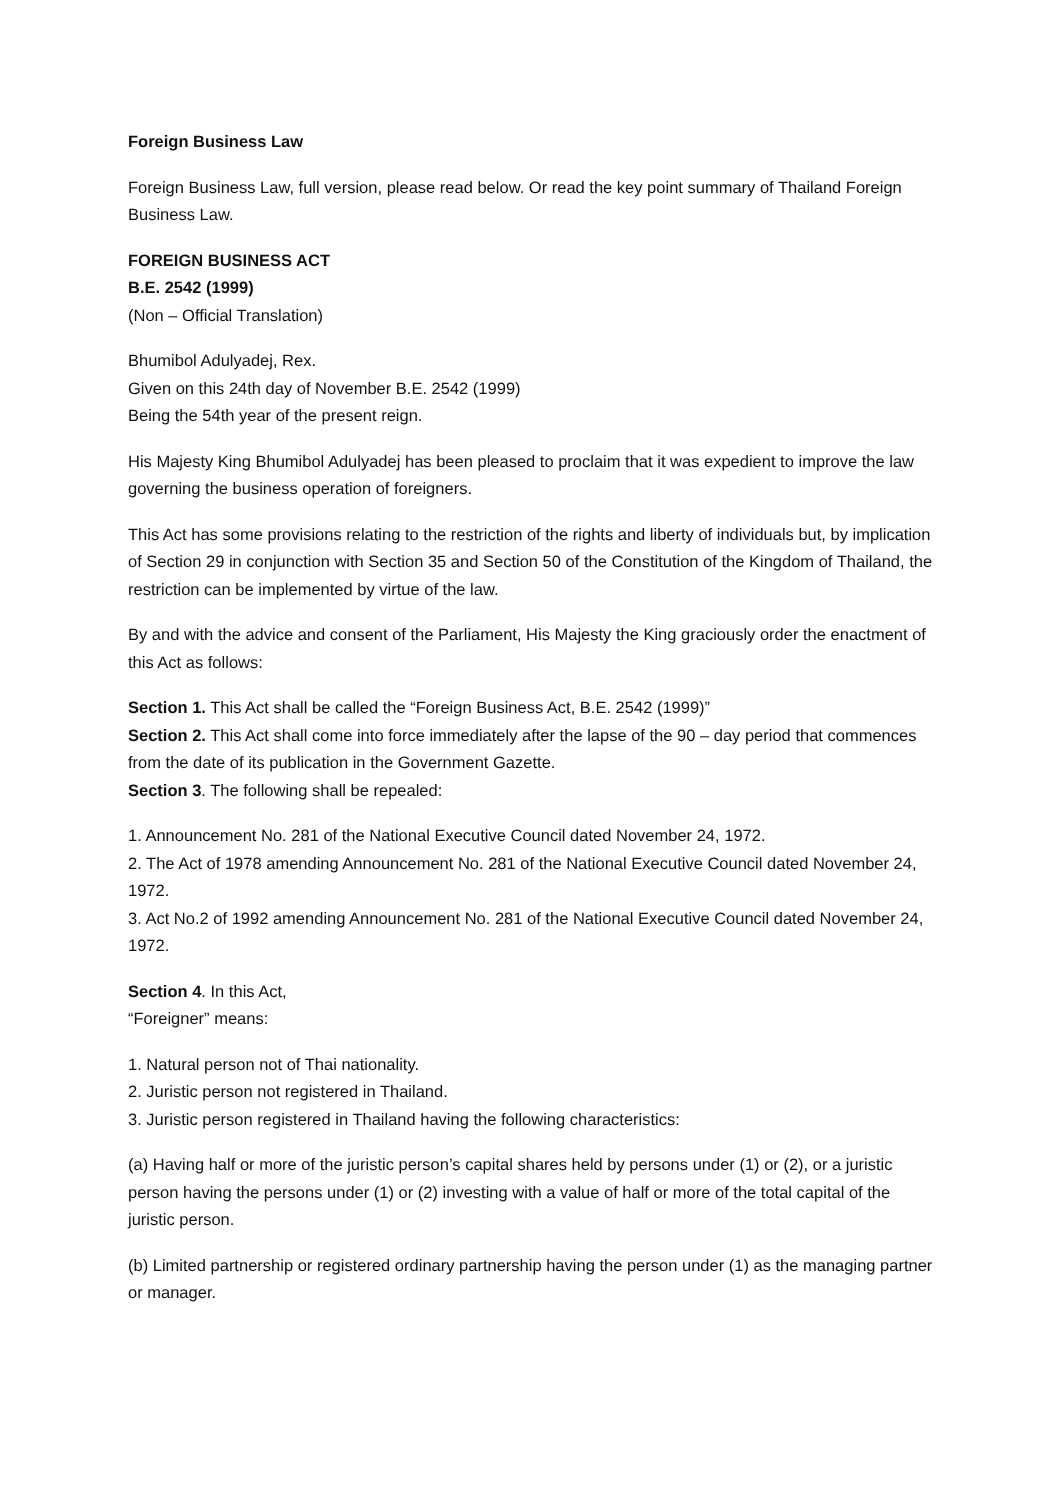Foreign Business Law
Foreign Business Law, full version, please read below. Or read the key point summary of Thailand Foreign Business Law.
FOREIGN BUSINESS ACT
B.E. 2542 (1999)
(Non – Official Translation)
Bhumibol Adulyadej, Rex.
Given on this 24th day of November B.E. 2542 (1999)
Being the 54th year of the present reign.
His Majesty King Bhumibol Adulyadej has been pleased to proclaim that it was expedient to improve the law governing the business operation of foreigners.
This Act has some provisions relating to the restriction of the rights and liberty of individuals but, by implication of Section 29 in conjunction with Section 35 and Section 50 of the Constitution of the Kingdom of Thailand, the restriction can be implemented by virtue of the law.
By and with the advice and consent of the Parliament, His Majesty the King graciously order the enactment of this Act as follows:
Section 1. This Act shall be called the “Foreign Business Act, B.E. 2542 (1999)”
Section 2. This Act shall come into force immediately after the lapse of the 90 – day period that commences from the date of its publication in the Government Gazette.
Section 3. The following shall be repealed:
1. Announcement No. 281 of the National Executive Council dated November 24, 1972.
2. The Act of 1978 amending Announcement No. 281 of the National Executive Council dated November 24, 1972.
3. Act No.2 of 1992 amending Announcement No. 281 of the National Executive Council dated November 24, 1972.
Section 4. In this Act,
“Foreigner” means:
1. Natural person not of Thai nationality.
2. Juristic person not registered in Thailand.
3. Juristic person registered in Thailand having the following characteristics:
(a) Having half or more of the juristic person’s capital shares held by persons under (1) or (2), or a juristic person having the persons under (1) or (2) investing with a value of half or more of the total capital of the juristic person.
(b) Limited partnership or registered ordinary partnership having the person under (1) as the managing partner or manager.